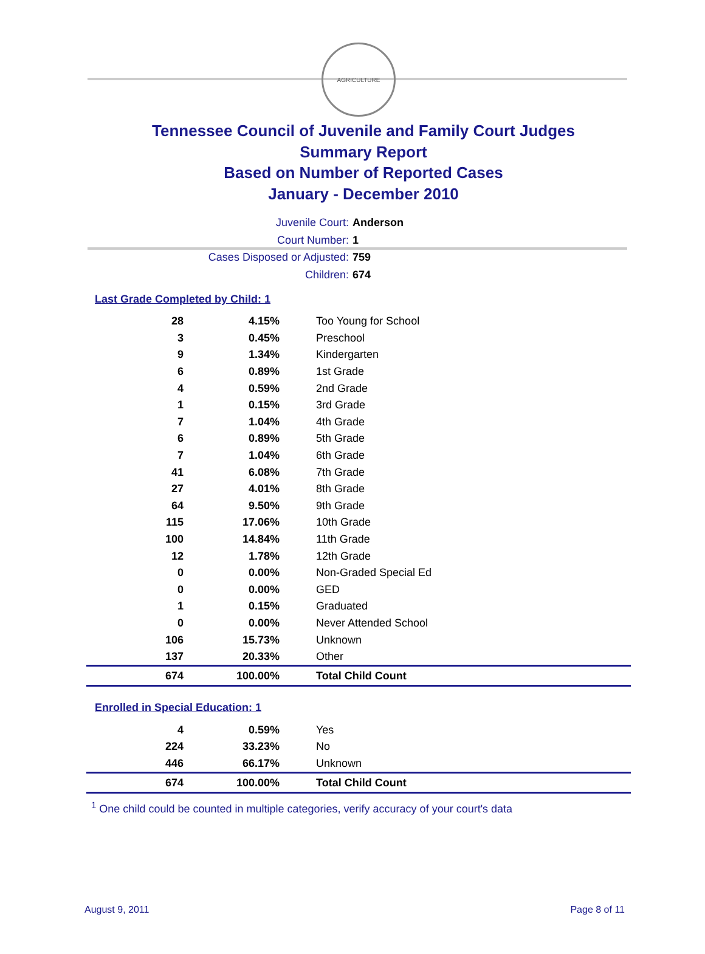AGRICULTURE
Tennessee Council of Juvenile and Family Court Judges
Summary Report
Based on Number of Reported Cases
January - December 2010
Juvenile Court: Anderson
Court Number: 1
Cases Disposed or Adjusted: 759
Children: 674
Last Grade Completed by Child: 1
| 28 | 4.15% | Too Young for School |
| 3 | 0.45% | Preschool |
| 9 | 1.34% | Kindergarten |
| 6 | 0.89% | 1st Grade |
| 4 | 0.59% | 2nd Grade |
| 1 | 0.15% | 3rd Grade |
| 7 | 1.04% | 4th Grade |
| 6 | 0.89% | 5th Grade |
| 7 | 1.04% | 6th Grade |
| 41 | 6.08% | 7th Grade |
| 27 | 4.01% | 8th Grade |
| 64 | 9.50% | 9th Grade |
| 115 | 17.06% | 10th Grade |
| 100 | 14.84% | 11th Grade |
| 12 | 1.78% | 12th Grade |
| 0 | 0.00% | Non-Graded Special Ed |
| 0 | 0.00% | GED |
| 1 | 0.15% | Graduated |
| 0 | 0.00% | Never Attended School |
| 106 | 15.73% | Unknown |
| 137 | 20.33% | Other |
| 674 | 100.00% | Total Child Count |
Enrolled in Special Education: 1
| 4 | 0.59% | Yes |
| 224 | 33.23% | No |
| 446 | 66.17% | Unknown |
| 674 | 100.00% | Total Child Count |
<sup>1</sup> One child could be counted in multiple categories, verify accuracy of your court's data
August 9, 2011 Page 8 of 11